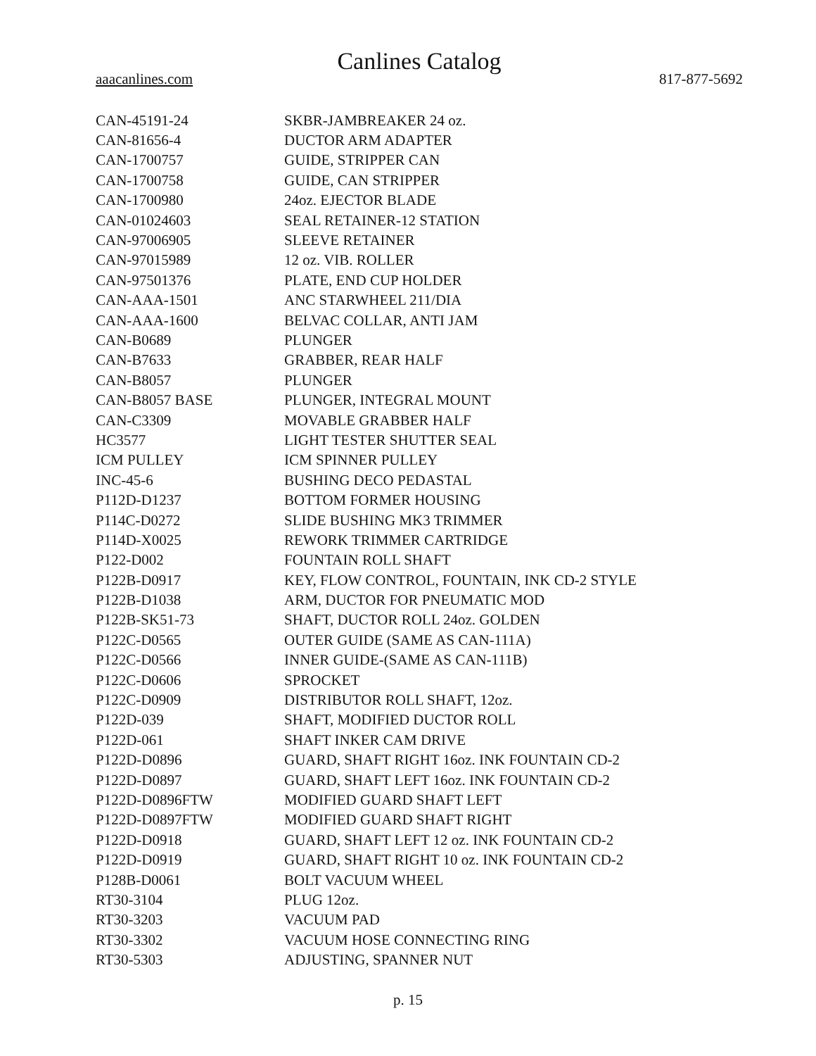Canlines Catalog
aaacanlines.com 817-877-5692
| CAN-45191-24 | SKBR-JAMBREAKER 24 oz. |
| CAN-81656-4 | DUCTOR ARM ADAPTER |
| CAN-1700757 | GUIDE, STRIPPER CAN |
| CAN-1700758 | GUIDE, CAN STRIPPER |
| CAN-1700980 | 24oz. EJECTOR BLADE |
| CAN-01024603 | SEAL RETAINER-12 STATION |
| CAN-97006905 | SLEEVE RETAINER |
| CAN-97015989 | 12 oz. VIB. ROLLER |
| CAN-97501376 | PLATE, END CUP HOLDER |
| CAN-AAA-1501 | ANC STARWHEEL 211/DIA |
| CAN-AAA-1600 | BELVAC COLLAR, ANTI JAM |
| CAN-B0689 | PLUNGER |
| CAN-B7633 | GRABBER, REAR HALF |
| CAN-B8057 | PLUNGER |
| CAN-B8057 BASE | PLUNGER, INTEGRAL MOUNT |
| CAN-C3309 | MOVABLE GRABBER HALF |
| HC3577 | LIGHT TESTER SHUTTER SEAL |
| ICM PULLEY | ICM SPINNER PULLEY |
| INC-45-6 | BUSHING DECO PEDASTAL |
| P112D-D1237 | BOTTOM FORMER HOUSING |
| P114C-D0272 | SLIDE BUSHING MK3 TRIMMER |
| P114D-X0025 | REWORK TRIMMER CARTRIDGE |
| P122-D002 | FOUNTAIN ROLL SHAFT |
| P122B-D0917 | KEY, FLOW CONTROL, FOUNTAIN, INK CD-2 STYLE |
| P122B-D1038 | ARM, DUCTOR FOR PNEUMATIC MOD |
| P122B-SK51-73 | SHAFT, DUCTOR ROLL 24oz. GOLDEN |
| P122C-D0565 | OUTER GUIDE (SAME AS CAN-111A) |
| P122C-D0566 | INNER GUIDE-(SAME AS CAN-111B) |
| P122C-D0606 | SPROCKET |
| P122C-D0909 | DISTRIBUTOR ROLL SHAFT, 12oz. |
| P122D-039 | SHAFT, MODIFIED DUCTOR ROLL |
| P122D-061 | SHAFT INKER CAM DRIVE |
| P122D-D0896 | GUARD, SHAFT RIGHT 16oz. INK FOUNTAIN CD-2 |
| P122D-D0897 | GUARD, SHAFT LEFT 16oz. INK FOUNTAIN CD-2 |
| P122D-D0896FTW | MODIFIED GUARD SHAFT LEFT |
| P122D-D0897FTW | MODIFIED GUARD SHAFT RIGHT |
| P122D-D0918 | GUARD, SHAFT LEFT 12 oz. INK FOUNTAIN CD-2 |
| P122D-D0919 | GUARD, SHAFT RIGHT 10 oz. INK FOUNTAIN CD-2 |
| P128B-D0061 | BOLT VACUUM WHEEL |
| RT30-3104 | PLUG 12oz. |
| RT30-3203 | VACUUM PAD |
| RT30-3302 | VACUUM HOSE CONNECTING RING |
| RT30-5303 | ADJUSTING, SPANNER NUT |
p. 15